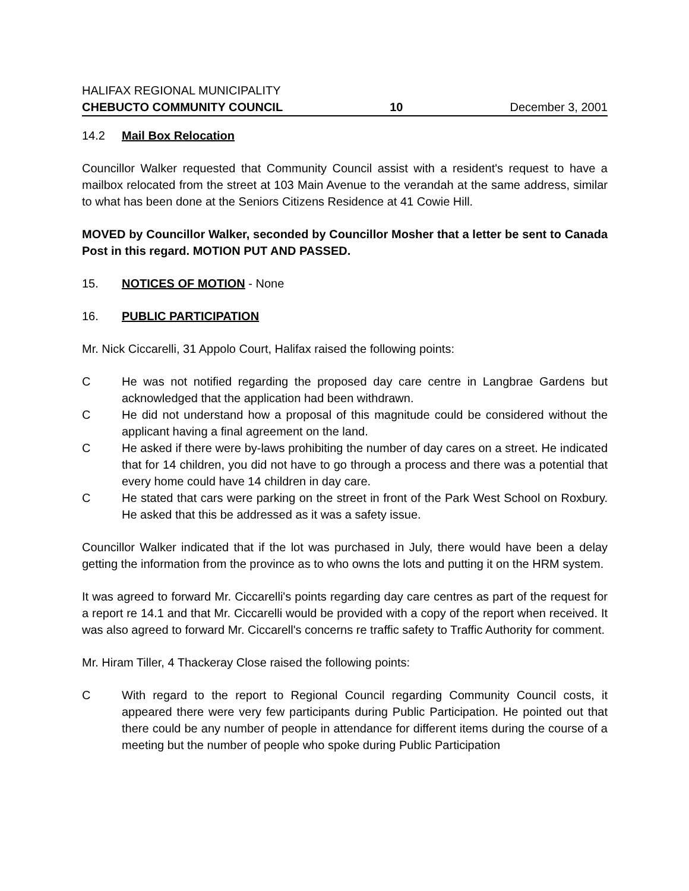HALIFAX REGIONAL MUNICIPALITY
CHEBUCTO COMMUNITY COUNCIL 10 December 3, 2001
14.2 Mail Box Relocation
Councillor Walker requested that Community Council assist with a resident's request to have a mailbox relocated from the street at 103 Main Avenue to the verandah at the same address, similar to what has been done at the Seniors Citizens Residence at 41 Cowie Hill.
MOVED by Councillor Walker, seconded by Councillor Mosher that a letter be sent to Canada Post in this regard. MOTION PUT AND PASSED.
15. NOTICES OF MOTION - None
16. PUBLIC PARTICIPATION
Mr. Nick Ciccarelli, 31 Appolo Court, Halifax raised the following points:
C He was not notified regarding the proposed day care centre in Langbrae Gardens but acknowledged that the application had been withdrawn.
C He did not understand how a proposal of this magnitude could be considered without the applicant having a final agreement on the land.
C He asked if there were by-laws prohibiting the number of day cares on a street. He indicated that for 14 children, you did not have to go through a process and there was a potential that every home could have 14 children in day care.
C He stated that cars were parking on the street in front of the Park West School on Roxbury. He asked that this be addressed as it was a safety issue.
Councillor Walker indicated that if the lot was purchased in July, there would have been a delay getting the information from the province as to who owns the lots and putting it on the HRM system.
It was agreed to forward Mr. Ciccarelli's points regarding day care centres as part of the request for a report re 14.1 and that Mr. Ciccarelli would be provided with a copy of the report when received. It was also agreed to forward Mr. Ciccarell's concerns re traffic safety to Traffic Authority for comment.
Mr. Hiram Tiller, 4 Thackeray Close raised the following points:
C With regard to the report to Regional Council regarding Community Council costs, it appeared there were very few participants during Public Participation. He pointed out that there could be any number of people in attendance for different items during the course of a meeting but the number of people who spoke during Public Participation